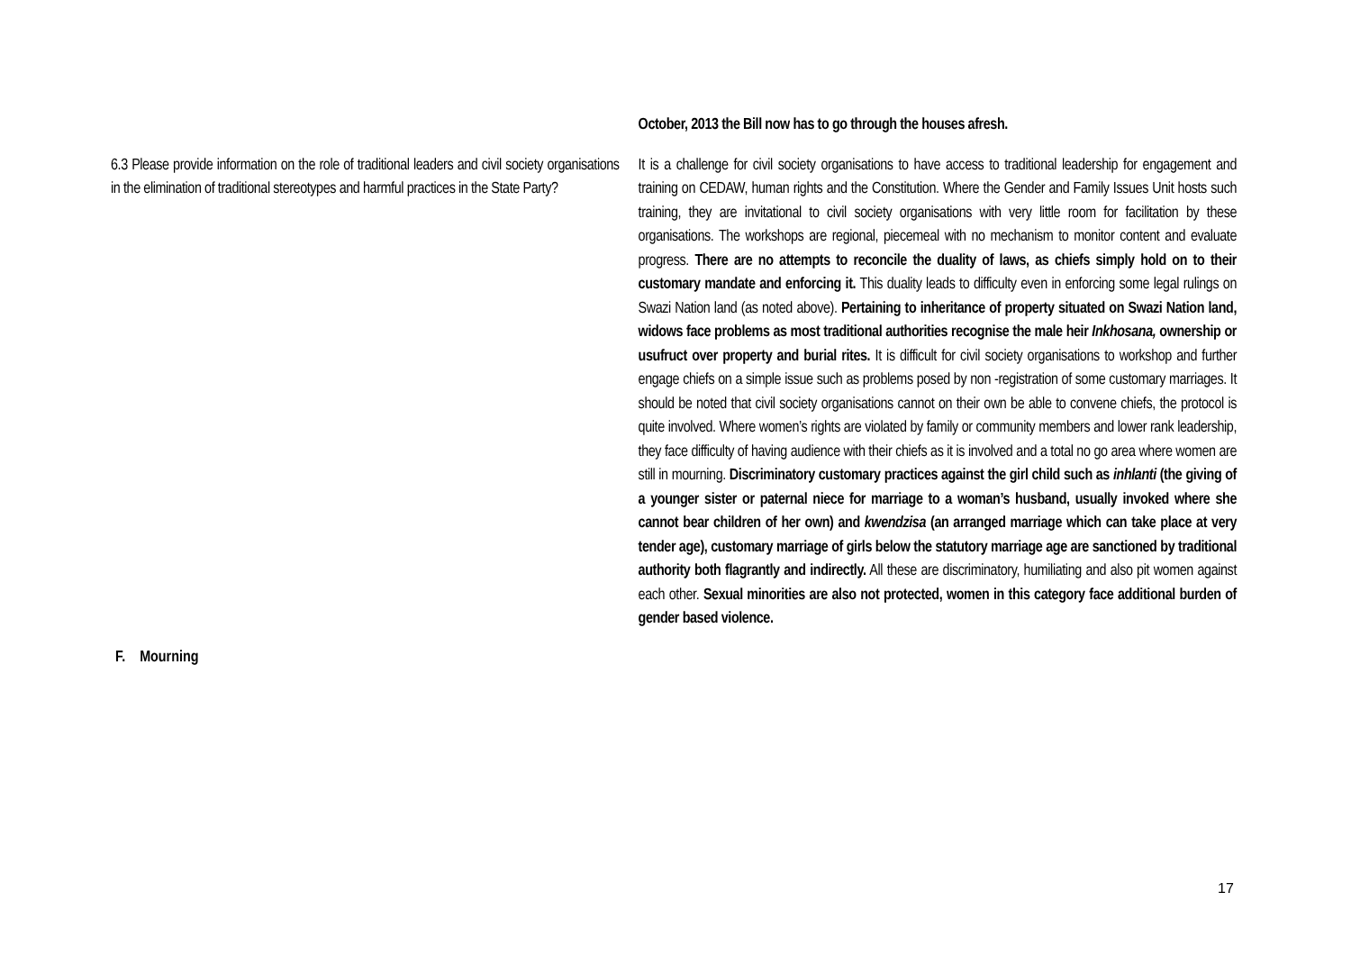| | October, 2013 the Bill now has to go through the houses afresh. |
| 6.3 Please provide information on the role of traditional leaders and civil society organisations in the elimination of traditional stereotypes and harmful practices in the State Party? | It is a challenge for civil society organisations to have access to traditional leadership for engagement and training on CEDAW, human rights and the Constitution. Where the Gender and Family Issues Unit hosts such training, they are invitational to civil society organisations with very little room for facilitation by these organisations. The workshops are regional, piecemeal with no mechanism to monitor content and evaluate progress. There are no attempts to reconcile the duality of laws, as chiefs simply hold on to their customary mandate and enforcing it. This duality leads to difficulty even in enforcing some legal rulings on Swazi Nation land (as noted above). Pertaining to inheritance of property situated on Swazi Nation land, widows face problems as most traditional authorities recognise the male heir Inkhosana, ownership or usufruct over property and burial rites. It is difficult for civil society organisations to workshop and further engage chiefs on a simple issue such as problems posed by non -registration of some customary marriages. It should be noted that civil society organisations cannot on their own be able to convene chiefs, the protocol is quite involved. Where women’s rights are violated by family or community members and lower rank leadership, they face difficulty of having audience with their chiefs as it is involved and a total no go area where women are still in mourning. Discriminatory customary practices against the girl child such as inhlanti (the giving of a younger sister or paternal niece for marriage to a woman’s husband, usually invoked where she cannot bear children of her own) and kwendzisa (an arranged marriage which can take place at very tender age), customary marriage of girls below the statutory marriage age are sanctioned by traditional authority both flagrantly and indirectly. All these are discriminatory, humiliating and also pit women against each other. Sexual minorities are also not protected, women in this category face additional burden of gender based violence. |
F. Mourning
17